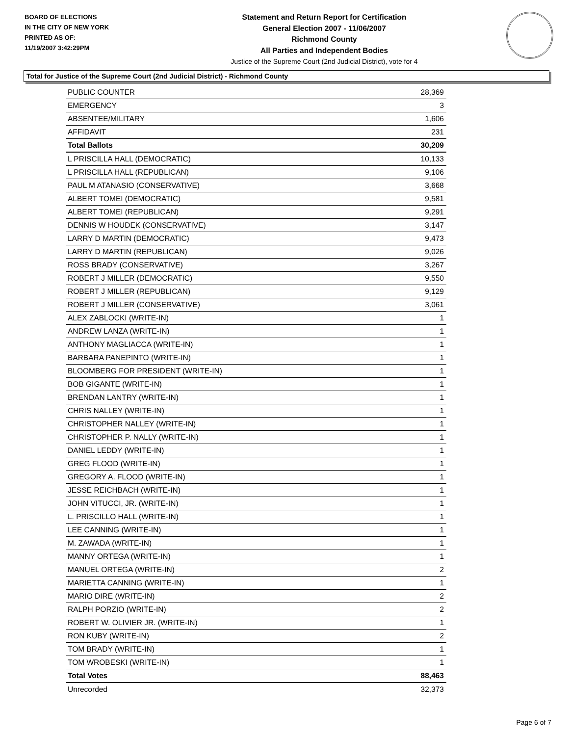BOARD OF ELECTIONS
IN THE CITY OF NEW YORK
PRINTED AS OF:
11/19/2007 3:42:29PM
Statement and Return Report for Certification
General Election 2007 - 11/06/2007
Richmond County
All Parties and Independent Bodies
Justice of the Supreme Court (2nd Judicial District), vote for 4
Total for Justice of the Supreme Court (2nd Judicial District) - Richmond County
| PUBLIC COUNTER | 28,369 |
| EMERGENCY | 3 |
| ABSENTEE/MILITARY | 1,606 |
| AFFIDAVIT | 231 |
| Total Ballots | 30,209 |
| L PRISCILLA HALL (DEMOCRATIC) | 10,133 |
| L PRISCILLA HALL (REPUBLICAN) | 9,106 |
| PAUL M ATANASIO (CONSERVATIVE) | 3,668 |
| ALBERT TOMEI (DEMOCRATIC) | 9,581 |
| ALBERT TOMEI (REPUBLICAN) | 9,291 |
| DENNIS W HOUDEK (CONSERVATIVE) | 3,147 |
| LARRY D MARTIN (DEMOCRATIC) | 9,473 |
| LARRY D MARTIN (REPUBLICAN) | 9,026 |
| ROSS BRADY (CONSERVATIVE) | 3,267 |
| ROBERT J MILLER (DEMOCRATIC) | 9,550 |
| ROBERT J MILLER (REPUBLICAN) | 9,129 |
| ROBERT J MILLER (CONSERVATIVE) | 3,061 |
| ALEX ZABLOCKI (WRITE-IN) | 1 |
| ANDREW LANZA (WRITE-IN) | 1 |
| ANTHONY MAGLIACCA (WRITE-IN) | 1 |
| BARBARA PANEPINTO (WRITE-IN) | 1 |
| BLOOMBERG FOR PRESIDENT (WRITE-IN) | 1 |
| BOB GIGANTE (WRITE-IN) | 1 |
| BRENDAN LANTRY (WRITE-IN) | 1 |
| CHRIS NALLEY (WRITE-IN) | 1 |
| CHRISTOPHER NALLEY (WRITE-IN) | 1 |
| CHRISTOPHER P. NALLY (WRITE-IN) | 1 |
| DANIEL LEDDY (WRITE-IN) | 1 |
| GREG FLOOD (WRITE-IN) | 1 |
| GREGORY A. FLOOD (WRITE-IN) | 1 |
| JESSE REICHBACH (WRITE-IN) | 1 |
| JOHN VITUCCI, JR. (WRITE-IN) | 1 |
| L. PRISCILLO HALL (WRITE-IN) | 1 |
| LEE CANNING (WRITE-IN) | 1 |
| M. ZAWADA (WRITE-IN) | 1 |
| MANNY ORTEGA (WRITE-IN) | 1 |
| MANUEL ORTEGA (WRITE-IN) | 2 |
| MARIETTA CANNING (WRITE-IN) | 1 |
| MARIO DIRE (WRITE-IN) | 2 |
| RALPH PORZIO (WRITE-IN) | 2 |
| ROBERT W. OLIVIER JR. (WRITE-IN) | 1 |
| RON KUBY (WRITE-IN) | 2 |
| TOM BRADY (WRITE-IN) | 1 |
| TOM WROBESKI (WRITE-IN) | 1 |
| Total Votes | 88,463 |
| Unrecorded | 32,373 |
Page 6 of 7